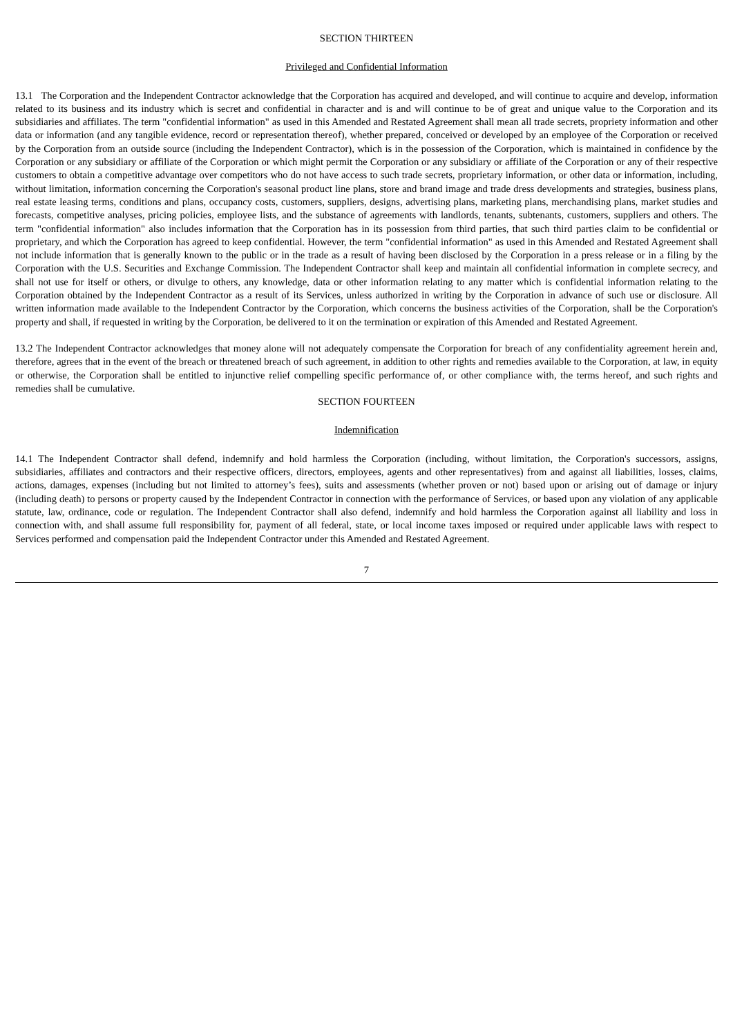SECTION THIRTEEN
Privileged and Confidential Information
13.1 The Corporation and the Independent Contractor acknowledge that the Corporation has acquired and developed, and will continue to acquire and develop, information related to its business and its industry which is secret and confidential in character and is and will continue to be of great and unique value to the Corporation and its subsidiaries and affiliates. The term "confidential information" as used in this Amended and Restated Agreement shall mean all trade secrets, propriety information and other data or information (and any tangible evidence, record or representation thereof), whether prepared, conceived or developed by an employee of the Corporation or received by the Corporation from an outside source (including the Independent Contractor), which is in the possession of the Corporation, which is maintained in confidence by the Corporation or any subsidiary or affiliate of the Corporation or which might permit the Corporation or any subsidiary or affiliate of the Corporation or any of their respective customers to obtain a competitive advantage over competitors who do not have access to such trade secrets, proprietary information, or other data or information, including, without limitation, information concerning the Corporation's seasonal product line plans, store and brand image and trade dress developments and strategies, business plans, real estate leasing terms, conditions and plans, occupancy costs, customers, suppliers, designs, advertising plans, marketing plans, merchandising plans, market studies and forecasts, competitive analyses, pricing policies, employee lists, and the substance of agreements with landlords, tenants, subtenants, customers, suppliers and others. The term "confidential information" also includes information that the Corporation has in its possession from third parties, that such third parties claim to be confidential or proprietary, and which the Corporation has agreed to keep confidential. However, the term "confidential information" as used in this Amended and Restated Agreement shall not include information that is generally known to the public or in the trade as a result of having been disclosed by the Corporation in a press release or in a filing by the Corporation with the U.S. Securities and Exchange Commission. The Independent Contractor shall keep and maintain all confidential information in complete secrecy, and shall not use for itself or others, or divulge to others, any knowledge, data or other information relating to any matter which is confidential information relating to the Corporation obtained by the Independent Contractor as a result of its Services, unless authorized in writing by the Corporation in advance of such use or disclosure. All written information made available to the Independent Contractor by the Corporation, which concerns the business activities of the Corporation, shall be the Corporation's property and shall, if requested in writing by the Corporation, be delivered to it on the termination or expiration of this Amended and Restated Agreement.
13.2 The Independent Contractor acknowledges that money alone will not adequately compensate the Corporation for breach of any confidentiality agreement herein and, therefore, agrees that in the event of the breach or threatened breach of such agreement, in addition to other rights and remedies available to the Corporation, at law, in equity or otherwise, the Corporation shall be entitled to injunctive relief compelling specific performance of, or other compliance with, the terms hereof, and such rights and remedies shall be cumulative.
SECTION FOURTEEN
Indemnification
14.1 The Independent Contractor shall defend, indemnify and hold harmless the Corporation (including, without limitation, the Corporation's successors, assigns, subsidiaries, affiliates and contractors and their respective officers, directors, employees, agents and other representatives) from and against all liabilities, losses, claims, actions, damages, expenses (including but not limited to attorney’s fees), suits and assessments (whether proven or not) based upon or arising out of damage or injury (including death) to persons or property caused by the Independent Contractor in connection with the performance of Services, or based upon any violation of any applicable statute, law, ordinance, code or regulation. The Independent Contractor shall also defend, indemnify and hold harmless the Corporation against all liability and loss in connection with, and shall assume full responsibility for, payment of all federal, state, or local income taxes imposed or required under applicable laws with respect to Services performed and compensation paid the Independent Contractor under this Amended and Restated Agreement.
7